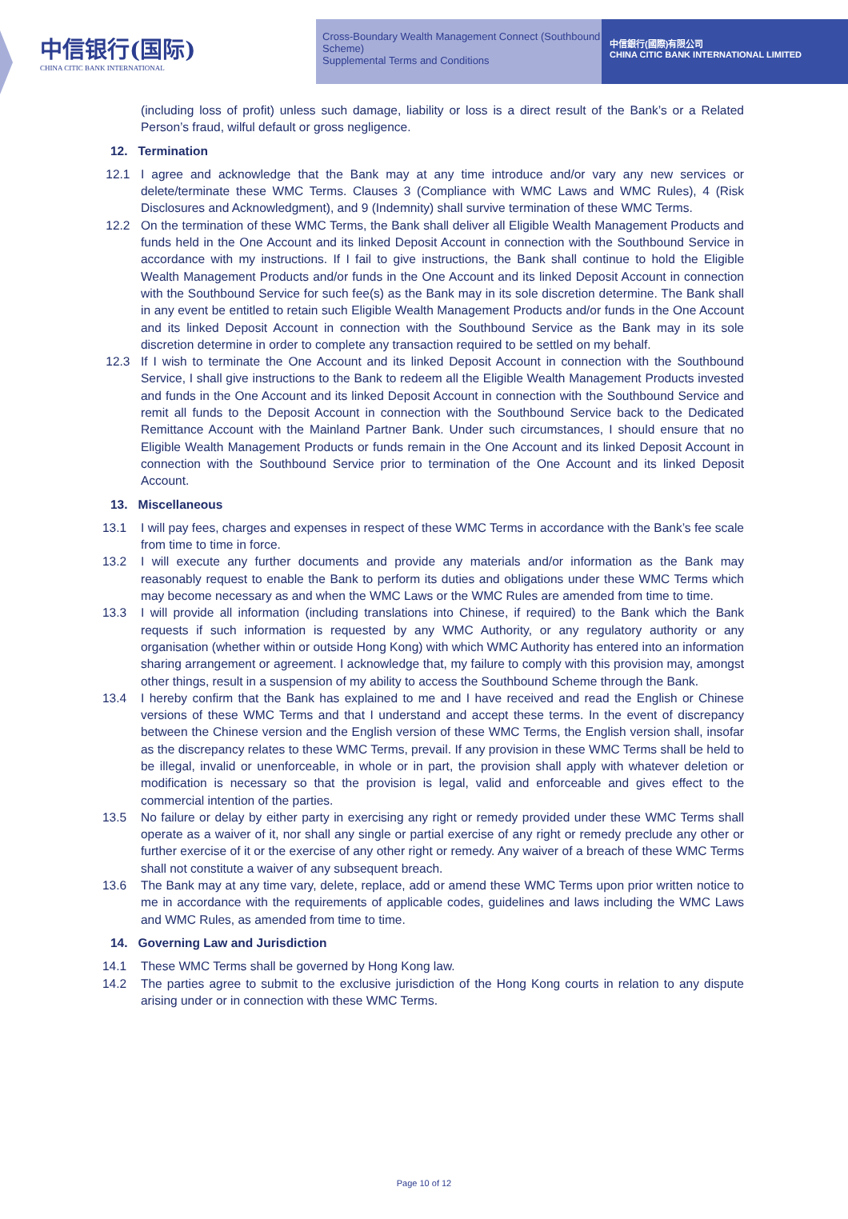中信银行(国际)
CHINA CITIC BANK INTERNATIONAL
Cross-Boundary Wealth Management Connect (Southbound Scheme)
Supplemental Terms and Conditions
中信銀行(國際)有限公司
CHINA CITIC BANK INTERNATIONAL LIMITED
(including loss of profit) unless such damage, liability or loss is a direct result of the Bank’s or a Related Person’s fraud, wilful default or gross negligence.
12. Termination
12.1 I agree and acknowledge that the Bank may at any time introduce and/or vary any new services or delete/terminate these WMC Terms. Clauses 3 (Compliance with WMC Laws and WMC Rules), 4 (Risk Disclosures and Acknowledgment), and 9 (Indemnity) shall survive termination of these WMC Terms.
12.2 On the termination of these WMC Terms, the Bank shall deliver all Eligible Wealth Management Products and funds held in the One Account and its linked Deposit Account in connection with the Southbound Service in accordance with my instructions. If I fail to give instructions, the Bank shall continue to hold the Eligible Wealth Management Products and/or funds in the One Account and its linked Deposit Account in connection with the Southbound Service for such fee(s) as the Bank may in its sole discretion determine. The Bank shall in any event be entitled to retain such Eligible Wealth Management Products and/or funds in the One Account and its linked Deposit Account in connection with the Southbound Service as the Bank may in its sole discretion determine in order to complete any transaction required to be settled on my behalf.
12.3 If I wish to terminate the One Account and its linked Deposit Account in connection with the Southbound Service, I shall give instructions to the Bank to redeem all the Eligible Wealth Management Products invested and funds in the One Account and its linked Deposit Account in connection with the Southbound Service and remit all funds to the Deposit Account in connection with the Southbound Service back to the Dedicated Remittance Account with the Mainland Partner Bank. Under such circumstances, I should ensure that no Eligible Wealth Management Products or funds remain in the One Account and its linked Deposit Account in connection with the Southbound Service prior to termination of the One Account and its linked Deposit Account.
13. Miscellaneous
13.1 I will pay fees, charges and expenses in respect of these WMC Terms in accordance with the Bank’s fee scale from time to time in force.
13.2 I will execute any further documents and provide any materials and/or information as the Bank may reasonably request to enable the Bank to perform its duties and obligations under these WMC Terms which may become necessary as and when the WMC Laws or the WMC Rules are amended from time to time.
13.3 I will provide all information (including translations into Chinese, if required) to the Bank which the Bank requests if such information is requested by any WMC Authority, or any regulatory authority or any organisation (whether within or outside Hong Kong) with which WMC Authority has entered into an information sharing arrangement or agreement. I acknowledge that, my failure to comply with this provision may, amongst other things, result in a suspension of my ability to access the Southbound Scheme through the Bank.
13.4 I hereby confirm that the Bank has explained to me and I have received and read the English or Chinese versions of these WMC Terms and that I understand and accept these terms. In the event of discrepancy between the Chinese version and the English version of these WMC Terms, the English version shall, insofar as the discrepancy relates to these WMC Terms, prevail. If any provision in these WMC Terms shall be held to be illegal, invalid or unenforceable, in whole or in part, the provision shall apply with whatever deletion or modification is necessary so that the provision is legal, valid and enforceable and gives effect to the commercial intention of the parties.
13.5 No failure or delay by either party in exercising any right or remedy provided under these WMC Terms shall operate as a waiver of it, nor shall any single or partial exercise of any right or remedy preclude any other or further exercise of it or the exercise of any other right or remedy. Any waiver of a breach of these WMC Terms shall not constitute a waiver of any subsequent breach.
13.6 The Bank may at any time vary, delete, replace, add or amend these WMC Terms upon prior written notice to me in accordance with the requirements of applicable codes, guidelines and laws including the WMC Laws and WMC Rules, as amended from time to time.
14. Governing Law and Jurisdiction
14.1 These WMC Terms shall be governed by Hong Kong law.
14.2 The parties agree to submit to the exclusive jurisdiction of the Hong Kong courts in relation to any dispute arising under or in connection with these WMC Terms.
Page 10 of 12